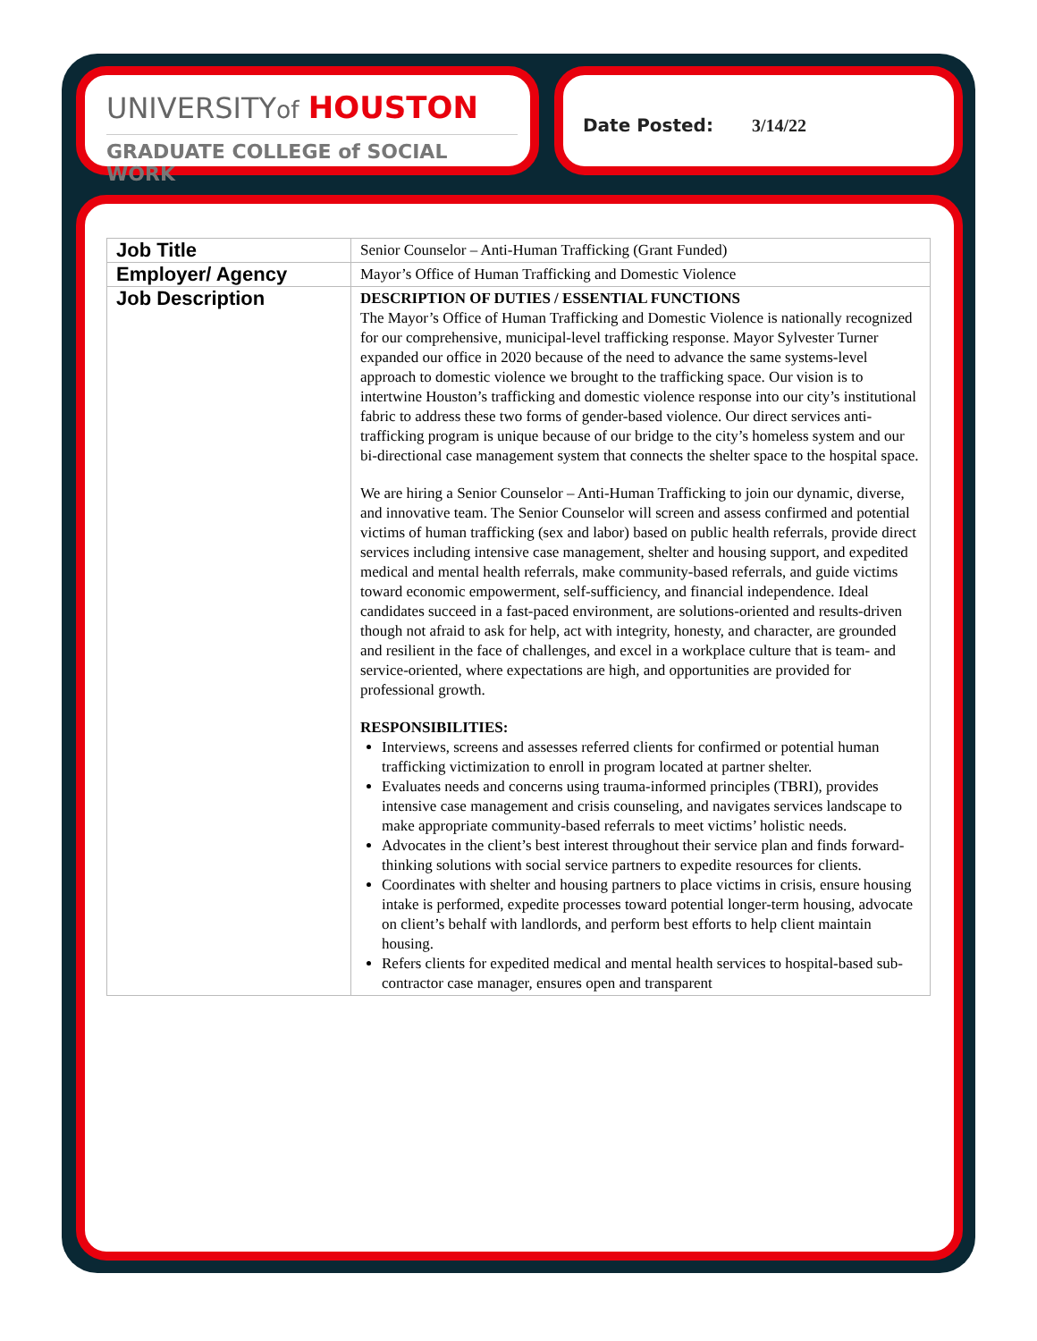UNIVERSITYof HOUSTON
GRADUATE COLLEGE of SOCIAL WORK
Date Posted: 3/14/22
| Job Title | Senior Counselor – Anti-Human Trafficking (Grant Funded) |
| Employer/ Agency | Mayor’s Office of Human Trafficking and Domestic Violence |
| Job Description | DESCRIPTION OF DUTIES / ESSENTIAL FUNCTIONS The Mayor’s Office of Human Trafficking and Domestic Violence is nationally recognized for our comprehensive, municipal-level trafficking response. Mayor Sylvester Turner expanded our office in 2020 because of the need to advance the same systems-level approach to domestic violence we brought to the trafficking space. Our vision is to intertwine Houston’s trafficking and domestic violence response into our city’s institutional fabric to address these two forms of gender-based violence. Our direct services anti-trafficking program is unique because of our bridge to the city’s homeless system and our bi-directional case management system that connects the shelter space to the hospital space. We are hiring a Senior Counselor – Anti-Human Trafficking to join our dynamic, diverse, and innovative team. The Senior Counselor will screen and assess confirmed and potential victims of human trafficking (sex and labor) based on public health referrals, provide direct services including intensive case management, shelter and housing support, and expedited medical and mental health referrals, make community-based referrals, and guide victims toward economic empowerment, self-sufficiency, and financial independence. Ideal candidates succeed in a fast-paced environment, are solutions-oriented and results-driven though not afraid to ask for help, act with integrity, honesty, and character, are grounded and resilient in the face of challenges, and excel in a workplace culture that is team- and service-oriented, where expectations are high, and opportunities are provided for professional growth. RESPONSIBILITIES: Interviews, screens and assesses referred clients for confirmed or potential human trafficking victimization to enroll in program located at partner shelter. Evaluates needs and concerns using trauma-informed principles (TBRI), provides intensive case management and crisis counseling, and navigates services landscape to make appropriate community-based referrals to meet victims’ holistic needs. Advocates in the client’s best interest throughout their service plan and finds forward-thinking solutions with social service partners to expedite resources for clients. Coordinates with shelter and housing partners to place victims in crisis, ensure housing intake is performed, expedite processes toward potential longer-term housing, advocate on client’s behalf with landlords, and perform best efforts to help client maintain housing. Refers clients for expedited medical and mental health services to hospital-based sub-contractor case manager, ensures open and transparent |